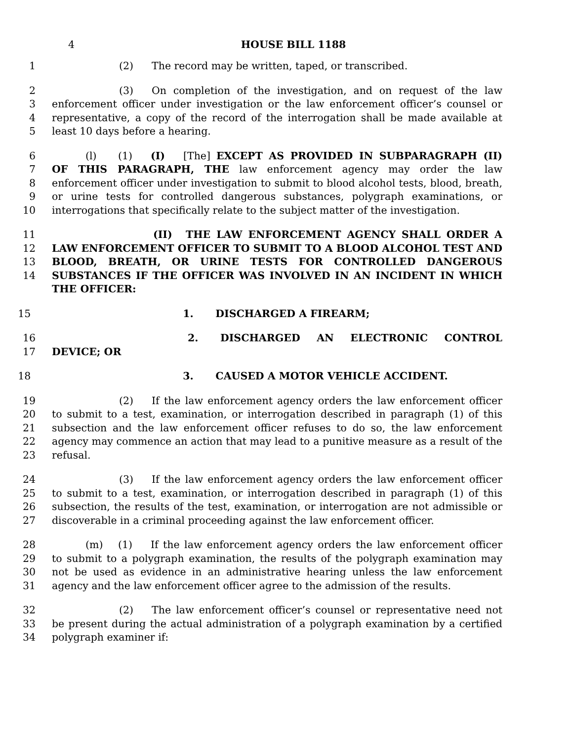4 HOUSE BILL 1188
1 (2) The record may be written, taped, or transcribed.
2
3
4
5
(3) On completion of the investigation, and on request of the law enforcement officer under investigation or the law enforcement officer’s counsel or representative, a copy of the record of the interrogation shall be made available at least 10 days before a hearing.
6
7
8
9
10
(l) (1) (I) [The] EXCEPT AS PROVIDED IN SUBPARAGRAPH (II) OF THIS PARAGRAPH, THE law enforcement agency may order the law enforcement officer under investigation to submit to blood alcohol tests, blood, breath, or urine tests for controlled dangerous substances, polygraph examinations, or interrogations that specifically relate to the subject matter of the investigation.
11
12
13
14
(II) THE LAW ENFORCEMENT AGENCY SHALL ORDER A LAW ENFORCEMENT OFFICER TO SUBMIT TO A BLOOD ALCOHOL TEST AND BLOOD, BREATH, OR URINE TESTS FOR CONTROLLED DANGEROUS SUBSTANCES IF THE OFFICER WAS INVOLVED IN AN INCIDENT IN WHICH THE OFFICER:
15 1. DISCHARGED A FIREARM;
16
17
2. DISCHARGED AN ELECTRONIC CONTROL DEVICE; OR
18 3. CAUSED A MOTOR VEHICLE ACCIDENT.
19
20
21
22
23
(2) If the law enforcement agency orders the law enforcement officer to submit to a test, examination, or interrogation described in paragraph (1) of this subsection and the law enforcement officer refuses to do so, the law enforcement agency may commence an action that may lead to a punitive measure as a result of the refusal.
24
25
26
27
(3) If the law enforcement agency orders the law enforcement officer to submit to a test, examination, or interrogation described in paragraph (1) of this subsection, the results of the test, examination, or interrogation are not admissible or discoverable in a criminal proceeding against the law enforcement officer.
28
29
30
31
(m) (1) If the law enforcement agency orders the law enforcement officer to submit to a polygraph examination, the results of the polygraph examination may not be used as evidence in an administrative hearing unless the law enforcement agency and the law enforcement officer agree to the admission of the results.
32
33
34
(2) The law enforcement officer’s counsel or representative need not be present during the actual administration of a polygraph examination by a certified polygraph examiner if: